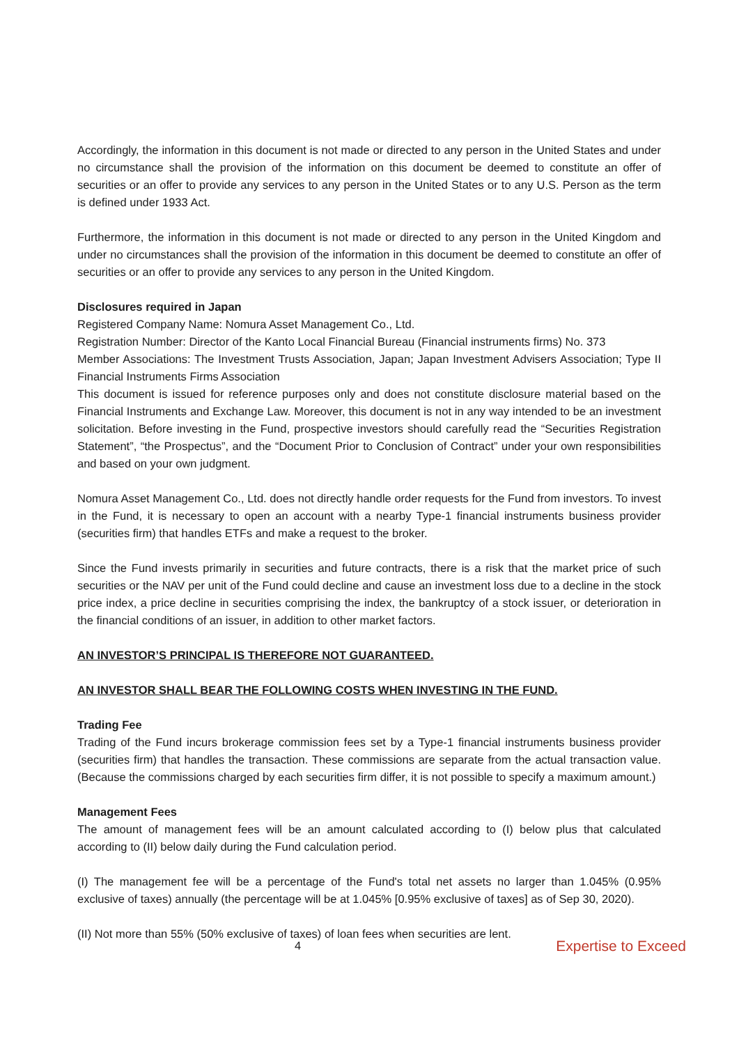Accordingly, the information in this document is not made or directed to any person in the United States and under no circumstance shall the provision of the information on this document be deemed to constitute an offer of securities or an offer to provide any services to any person in the United States or to any U.S. Person as the term is defined under 1933 Act.
Furthermore, the information in this document is not made or directed to any person in the United Kingdom and under no circumstances shall the provision of the information in this document be deemed to constitute an offer of securities or an offer to provide any services to any person in the United Kingdom.
Disclosures required in Japan
Registered Company Name: Nomura Asset Management Co., Ltd.
Registration Number: Director of the Kanto Local Financial Bureau (Financial instruments firms) No. 373
Member Associations: The Investment Trusts Association, Japan; Japan Investment Advisers Association; Type II Financial Instruments Firms Association
This document is issued for reference purposes only and does not constitute disclosure material based on the Financial Instruments and Exchange Law. Moreover, this document is not in any way intended to be an investment solicitation. Before investing in the Fund, prospective investors should carefully read the “Securities Registration Statement”, “the Prospectus”, and the “Document Prior to Conclusion of Contract” under your own responsibilities and based on your own judgment.
Nomura Asset Management Co., Ltd. does not directly handle order requests for the Fund from investors. To invest in the Fund, it is necessary to open an account with a nearby Type-1 financial instruments business provider (securities firm) that handles ETFs and make a request to the broker.
Since the Fund invests primarily in securities and future contracts, there is a risk that the market price of such securities or the NAV per unit of the Fund could decline and cause an investment loss due to a decline in the stock price index, a price decline in securities comprising the index, the bankruptcy of a stock issuer, or deterioration in the financial conditions of an issuer, in addition to other market factors.
AN INVESTOR’S PRINCIPAL IS THEREFORE NOT GUARANTEED.
AN INVESTOR SHALL BEAR THE FOLLOWING COSTS WHEN INVESTING IN THE FUND.
Trading Fee
Trading of the Fund incurs brokerage commission fees set by a Type-1 financial instruments business provider (securities firm) that handles the transaction. These commissions are separate from the actual transaction value. (Because the commissions charged by each securities firm differ, it is not possible to specify a maximum amount.)
Management Fees
The amount of management fees will be an amount calculated according to (I) below plus that calculated according to (II) below daily during the Fund calculation period.
(I) The management fee will be a percentage of the Fund's total net assets no larger than 1.045% (0.95% exclusive of taxes) annually (the percentage will be at 1.045% [0.95% exclusive of taxes] as of Sep 30, 2020).
(II) Not more than 55% (50% exclusive of taxes) of loan fees when securities are lent.
4 Expertise to Exceed